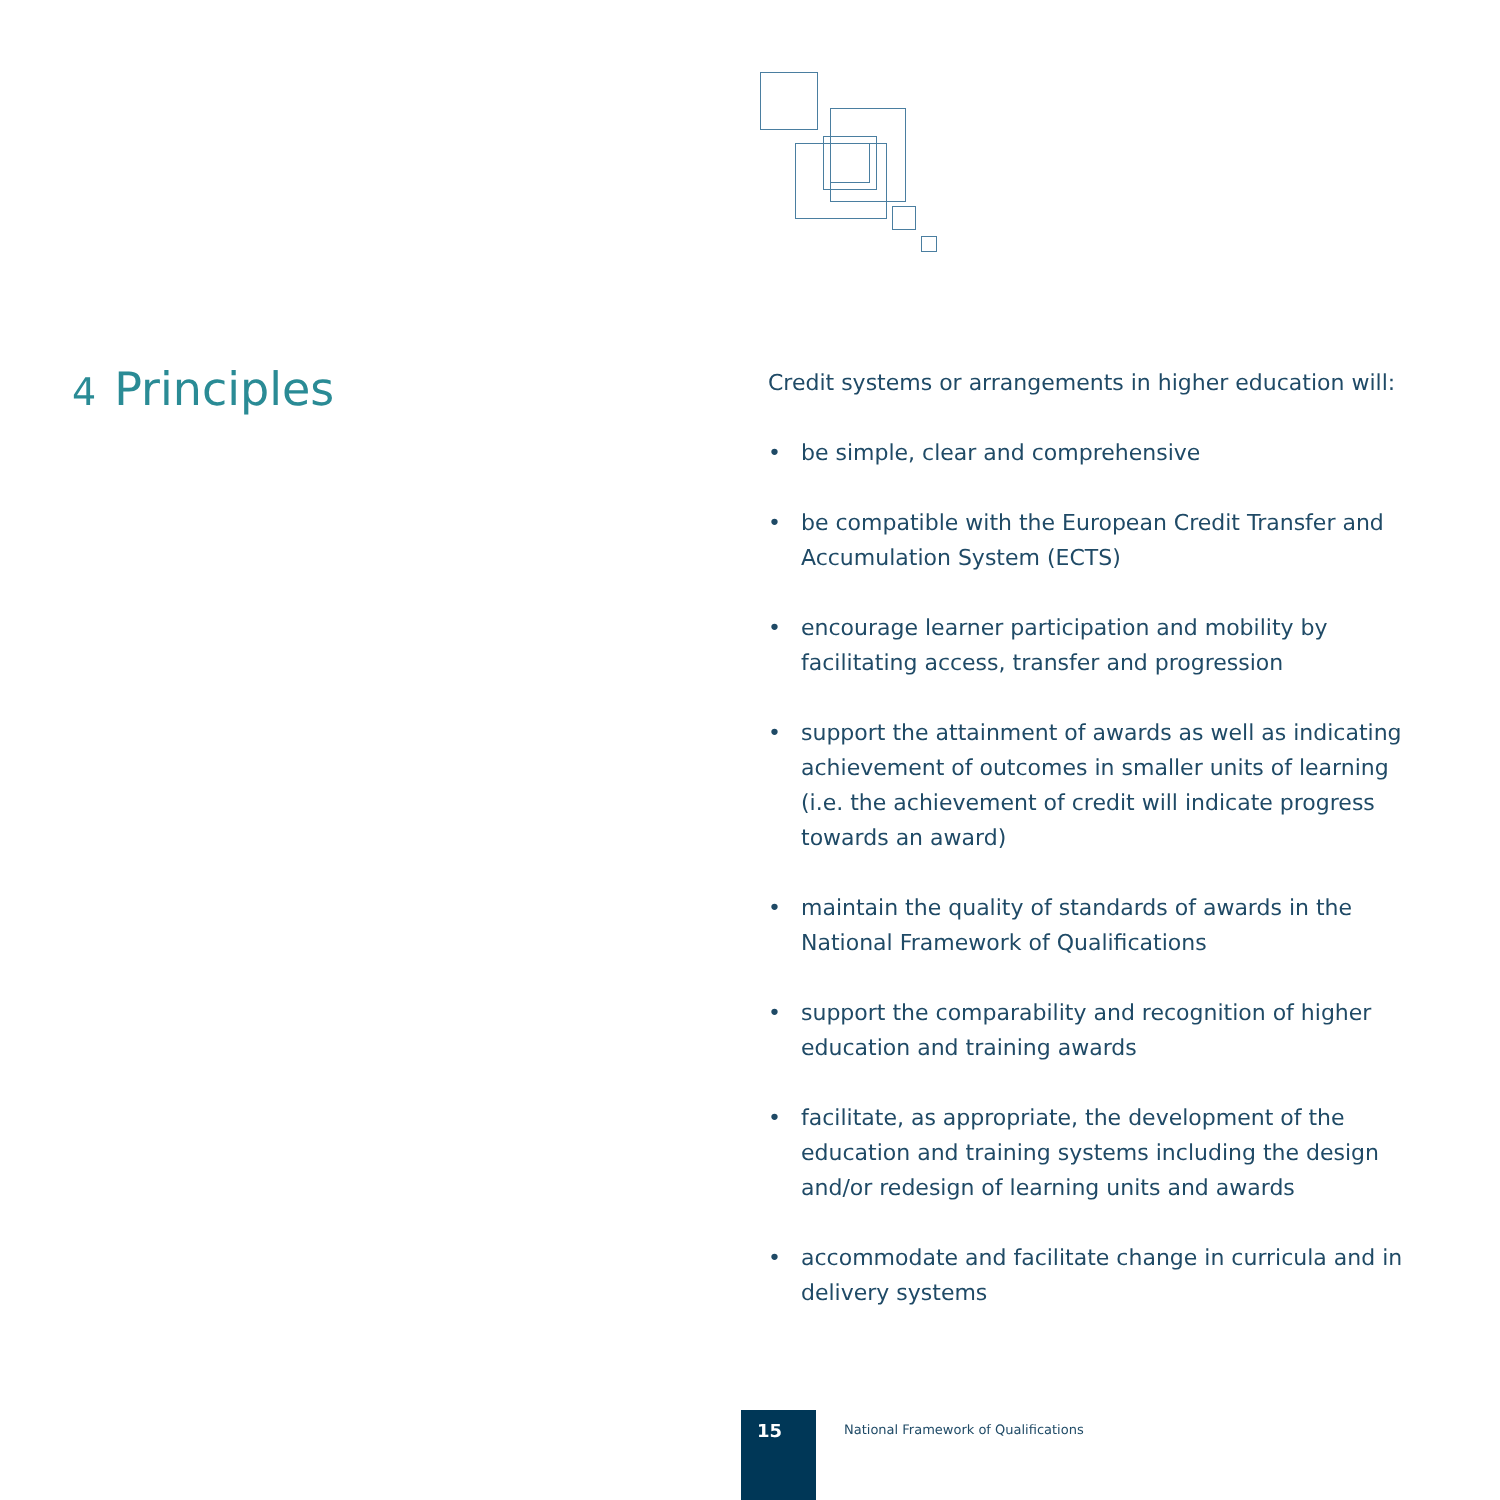4 Principles
Credit systems or arrangements in higher education will:
• be simple, clear and comprehensive
• be compatible with the European Credit Transfer and Accumulation System (ECTS)
• encourage learner participation and mobility by facilitating access, transfer and progression
• support the attainment of awards as well as indicating achievement of outcomes in smaller units of learning (i.e. the achievement of credit will indicate progress towards an award)
• maintain the quality of standards of awards in the National Framework of Qualifications
• support the comparability and recognition of higher education and training awards
• facilitate, as appropriate, the development of the education and training systems including the design and/or redesign of learning units and awards
• accommodate and facilitate change in curricula and in delivery systems
15
National Framework of Qualifications